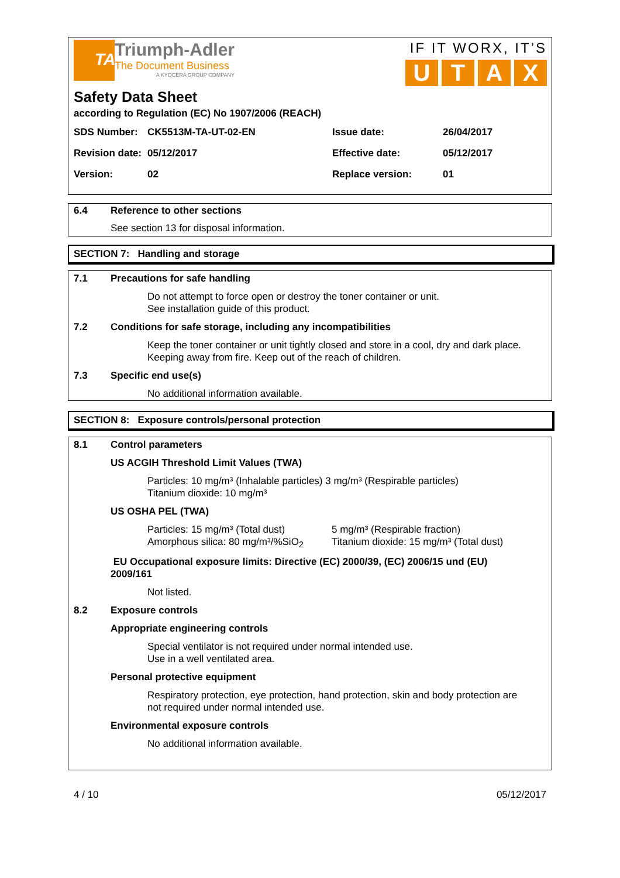TA
Triumph-Adler
The Document Business
A KYOCERA GROUP COMPANY
IF IT WORX, IT’S
UTAX
Safety Data Sheet
according to Regulation (EC) No 1907/2006 (REACH)
| SDS Number: | CK5513M-TA-UT-02-EN | Issue date: | 26/04/2017 |
| Revision date: | 05/12/2017 | Effective date: | 05/12/2017 |
| Version: | 02 | Replace version: | 01 |
6.4 Reference to other sections
See section 13 for disposal information.
SECTION 7: Handling and storage
7.1 Precautions for safe handling
Do not attempt to force open or destroy the toner container or unit.
See installation guide of this product.
7.2 Conditions for safe storage, including any incompatibilities
Keep the toner container or unit tightly closed and store in a cool, dry and dark place.
Keeping away from fire. Keep out of the reach of children.
7.3 Specific end use(s)
No additional information available.
SECTION 8: Exposure controls/personal protection
8.1 Control parameters
US ACGIH Threshold Limit Values (TWA)
Particles: 10 mg/m³ (Inhalable particles) 3 mg/m³ (Respirable particles)
Titanium dioxide: 10 mg/m³
US OSHA PEL (TWA)
Particles: 15 mg/m³ (Total dust)
Amorphous silica: 80 mg/m³/%SiO<sub>2</sub>
5 mg/m³ (Respirable fraction)
Titanium dioxide: 15 mg/m³ (Total dust)
EU Occupational exposure limits: Directive (EC) 2000/39, (EC) 2006/15 und (EU)
2009/161
Not listed.
8.2 Exposure controls
Appropriate engineering controls
Special ventilator is not required under normal intended use.
Use in a well ventilated area.
Personal protective equipment
Respiratory protection, eye protection, hand protection, skin and body protection are
not required under normal intended use.
Environmental exposure controls
No additional information available.
4 / 10 05/12/2017